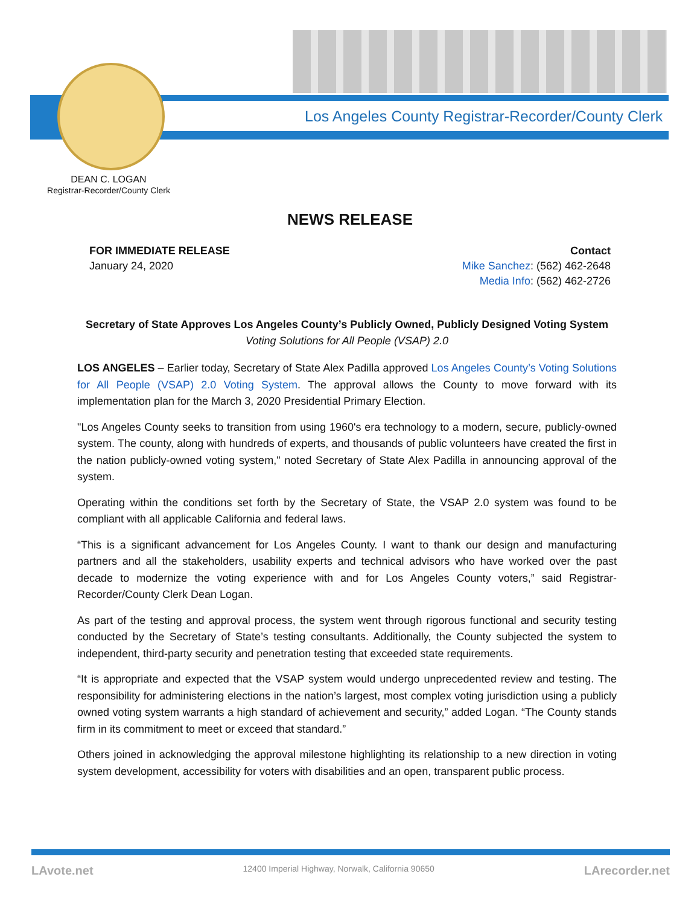Los Angeles County Registrar-Recorder/County Clerk
DEAN C. LOGAN
Registrar-Recorder/County Clerk
NEWS RELEASE
FOR IMMEDIATE RELEASE
January 24, 2020
Contact
Mike Sanchez: (562) 462-2648
Media Info: (562) 462-2726
Secretary of State Approves Los Angeles County’s Publicly Owned, Publicly Designed Voting System
Voting Solutions for All People (VSAP) 2.0
LOS ANGELES – Earlier today, Secretary of State Alex Padilla approved Los Angeles County’s Voting Solutions for All People (VSAP) 2.0 Voting System. The approval allows the County to move forward with its implementation plan for the March 3, 2020 Presidential Primary Election.
"Los Angeles County seeks to transition from using 1960's era technology to a modern, secure, publicly-owned system. The county, along with hundreds of experts, and thousands of public volunteers have created the first in the nation publicly-owned voting system," noted Secretary of State Alex Padilla in announcing approval of the system.
Operating within the conditions set forth by the Secretary of State, the VSAP 2.0 system was found to be compliant with all applicable California and federal laws.
“This is a significant advancement for Los Angeles County. I want to thank our design and manufacturing partners and all the stakeholders, usability experts and technical advisors who have worked over the past decade to modernize the voting experience with and for Los Angeles County voters,” said Registrar-Recorder/County Clerk Dean Logan.
As part of the testing and approval process, the system went through rigorous functional and security testing conducted by the Secretary of State’s testing consultants. Additionally, the County subjected the system to independent, third-party security and penetration testing that exceeded state requirements.
“It is appropriate and expected that the VSAP system would undergo unprecedented review and testing. The responsibility for administering elections in the nation’s largest, most complex voting jurisdiction using a publicly owned voting system warrants a high standard of achievement and security,” added Logan. “The County stands firm in its commitment to meet or exceed that standard.”
Others joined in acknowledging the approval milestone highlighting its relationship to a new direction in voting system development, accessibility for voters with disabilities and an open, transparent public process.
LAvote.net 12400 Imperial Highway, Norwalk, California 90650 LArecorder.net